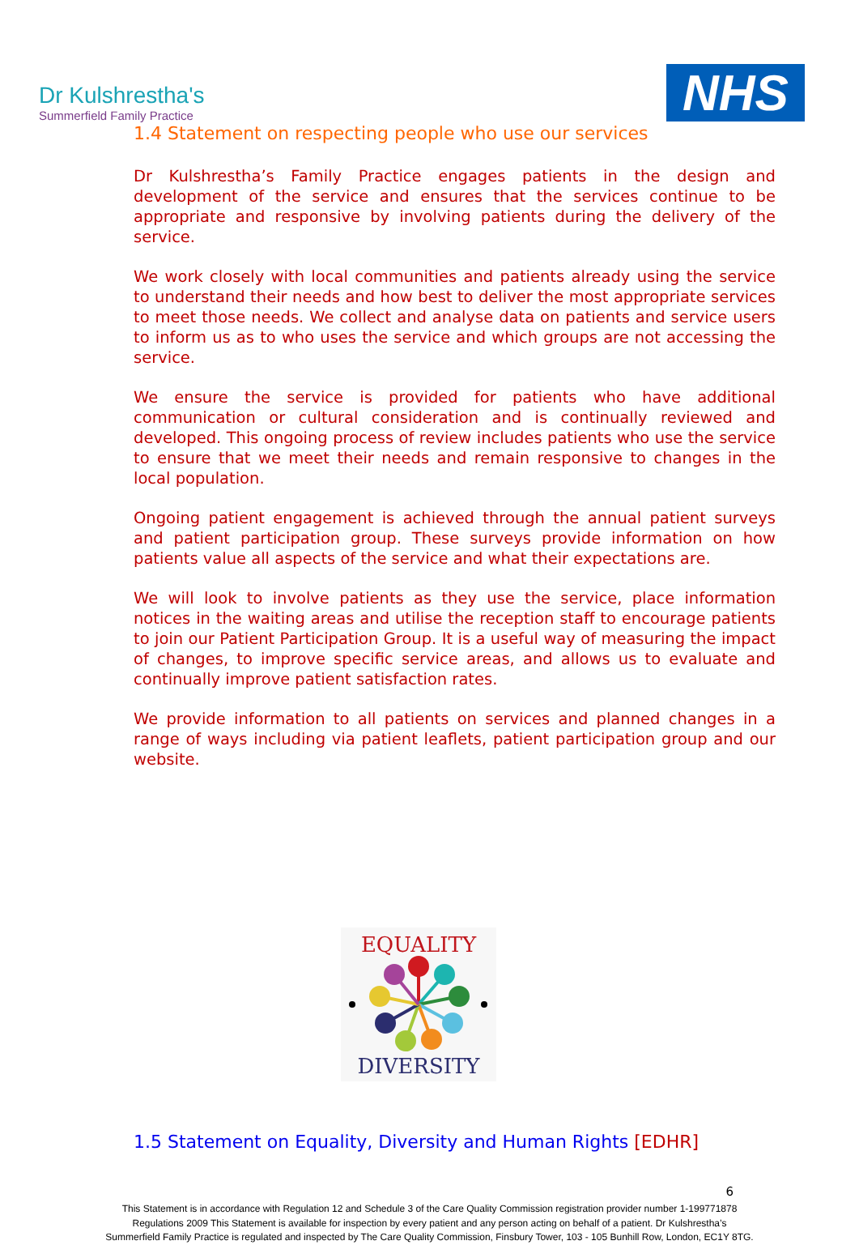Dr Kulshrestha's
Summerfield Family Practice
NHS
1.4 Statement on respecting people who use our services
Dr Kulshrestha’s Family Practice engages patients in the design and development of the service and ensures that the services continue to be appropriate and responsive by involving patients during the delivery of the service.
We work closely with local communities and patients already using the service to understand their needs and how best to deliver the most appropriate services to meet those needs. We collect and analyse data on patients and service users to inform us as to who uses the service and which groups are not accessing the service.
We ensure the service is provided for patients who have additional communication or cultural consideration and is continually reviewed and developed. This ongoing process of review includes patients who use the service to ensure that we meet their needs and remain responsive to changes in the local population.
Ongoing patient engagement is achieved through the annual patient surveys and patient participation group. These surveys provide information on how patients value all aspects of the service and what their expectations are.
We will look to involve patients as they use the service, place information notices in the waiting areas and utilise the reception staff to encourage patients to join our Patient Participation Group. It is a useful way of measuring the impact of changes, to improve specific service areas, and allows us to evaluate and continually improve patient satisfaction rates.
We provide information to all patients on services and planned changes in a range of ways including via patient leaflets, patient participation group and our website.
EQUALITY
DIVERSITY
1.5 Statement on Equality, Diversity and Human Rights [EDHR]
6
This Statement is in accordance with Regulation 12 and Schedule 3 of the Care Quality Commission registration provider number 1-199771878
Regulations 2009 This Statement is available for inspection by every patient and any person acting on behalf of a patient. Dr Kulshrestha’s
Summerfield Family Practice is regulated and inspected by The Care Quality Commission, Finsbury Tower, 103 - 105 Bunhill Row, London, EC1Y 8TG.